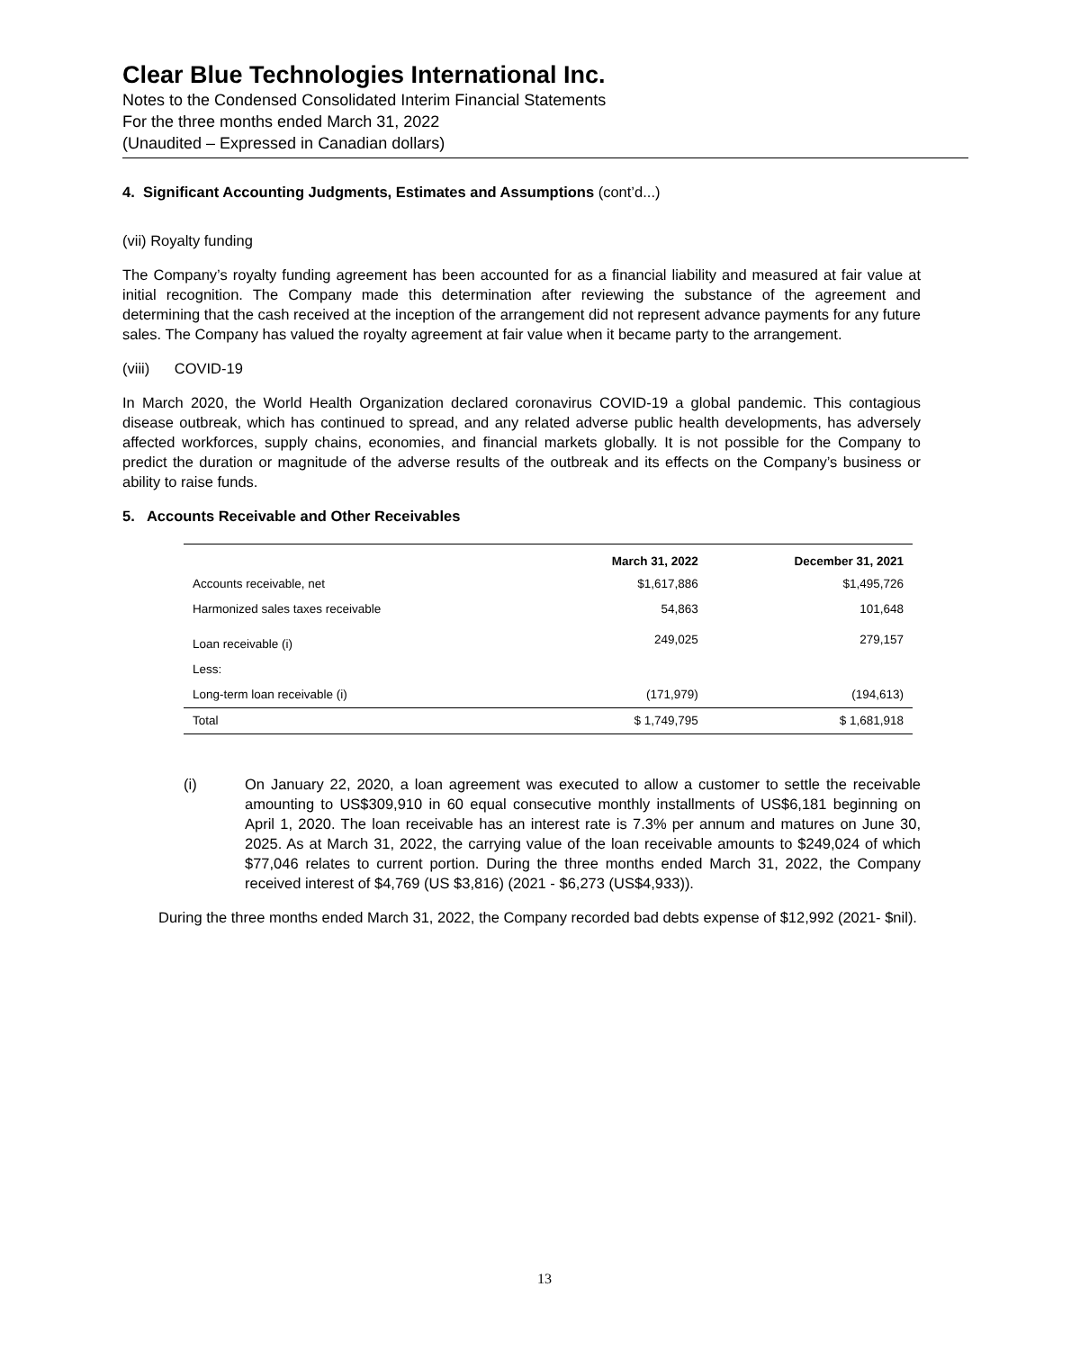Clear Blue Technologies International Inc.
Notes to the Condensed Consolidated Interim Financial Statements
For the three months ended March 31, 2022
(Unaudited – Expressed in Canadian dollars)
4. Significant Accounting Judgments, Estimates and Assumptions (cont’d...)
(vii) Royalty funding
The Company’s royalty funding agreement has been accounted for as a financial liability and measured at fair value at initial recognition. The Company made this determination after reviewing the substance of the agreement and determining that the cash received at the inception of the arrangement did not represent advance payments for any future sales. The Company has valued the royalty agreement at fair value when it became party to the arrangement.
(viii) COVID-19
In March 2020, the World Health Organization declared coronavirus COVID-19 a global pandemic. This contagious disease outbreak, which has continued to spread, and any related adverse public health developments, has adversely affected workforces, supply chains, economies, and financial markets globally. It is not possible for the Company to predict the duration or magnitude of the adverse results of the outbreak and its effects on the Company’s business or ability to raise funds.
5. Accounts Receivable and Other Receivables
| | March 31, 2022 | December 31, 2021 |
| --- | --- | --- |
| Accounts receivable, net | $1,617,886 | $1,495,726 |
| Harmonized sales taxes receivable | 54,863 | 101,648 |
| Loan receivable (i) | 249,025 | 279,157 |
| Less: | | |
| Long-term loan receivable (i) | (171,979) | (194,613) |
| Total | $ 1,749,795 | $ 1,681,918 |
(i) On January 22, 2020, a loan agreement was executed to allow a customer to settle the receivable amounting to US$309,910 in 60 equal consecutive monthly installments of US$6,181 beginning on April 1, 2020. The loan receivable has an interest rate is 7.3% per annum and matures on June 30, 2025. As at March 31, 2022, the carrying value of the loan receivable amounts to $249,024 of which $77,046 relates to current portion. During the three months ended March 31, 2022, the Company received interest of $4,769 (US $3,816) (2021 - $6,273 (US$4,933)).
During the three months ended March 31, 2022, the Company recorded bad debts expense of $12,992 (2021- $nil).
13